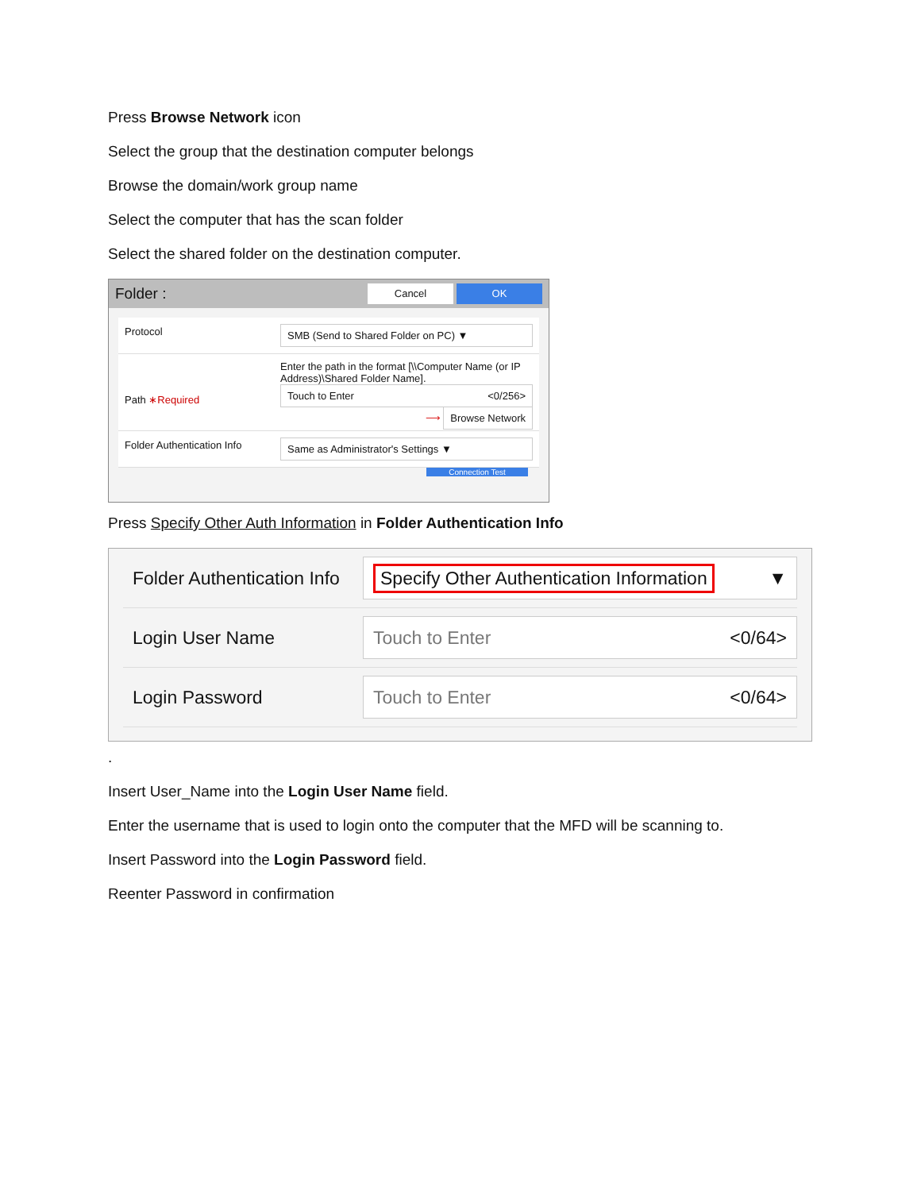Press Browse Network icon
Select the group that the destination computer belongs
Browse the domain/work group name
Select the computer that has the scan folder
Select the shared folder on the destination computer.
Folder : Cancel OK
Protocol
SMB (Send to Shared Folder on PC) ▼
Path ∗Required
Enter the path in the format [\\Computer Name (or IP Address)\Shared Folder Name].
Touch to Enter <0/256>
⟶ Browse Network
Folder Authentication Info
Same as Administrator's Settings ▼
Connection Test
Press Specify Other Auth Information in Folder Authentication Info
Folder Authentication Info
Specify Other Authentication Information ▼
Login User Name
Touch to Enter <0/64>
Login Password
Touch to Enter <0/64>
.
Insert User_Name into the Login User Name field.
Enter the username that is used to login onto the computer that the MFD will be scanning to.
Insert Password into the Login Password field.
Reenter Password in confirmation